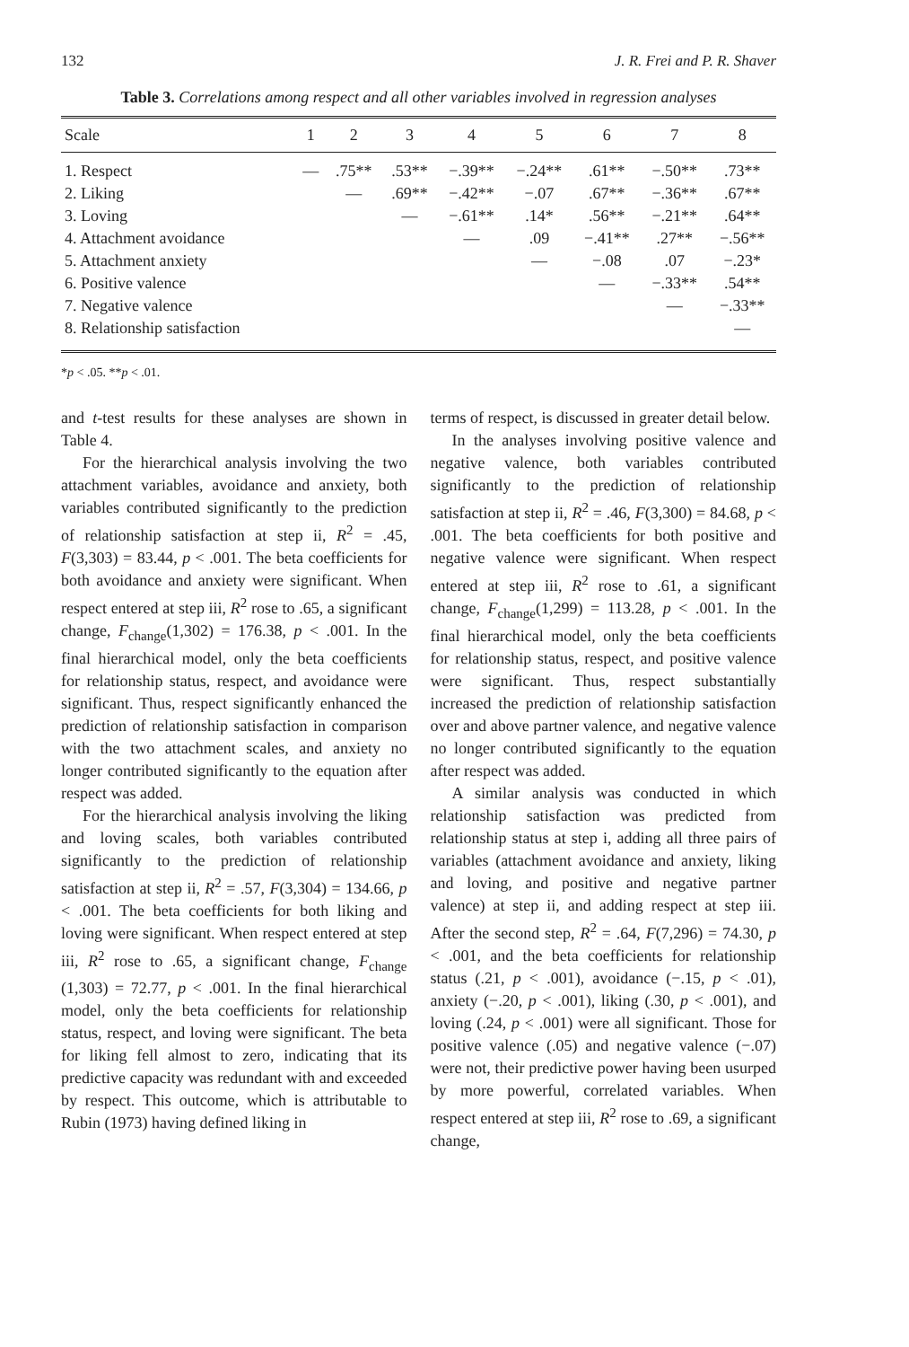132 J. R. Frei and P. R. Shaver
Table 3. Correlations among respect and all other variables involved in regression analyses
| Scale | 1 | 2 | 3 | 4 | 5 | 6 | 7 | 8 |
| --- | --- | --- | --- | --- | --- | --- | --- | --- |
| 1. Respect | — | .75** | .53** | −.39** | −.24** | .61** | −.50** | .73** |
| 2. Liking | | — | .69** | −.42** | −.07 | .67** | −.36** | .67** |
| 3. Loving | | | — | −.61** | .14* | .56** | −.21** | .64** |
| 4. Attachment avoidance | | | | — | .09 | −.41** | .27** | −.56** |
| 5. Attachment anxiety | | | | | — | −.08 | .07 | −.23* |
| 6. Positive valence | | | | | | — | −.33** | .54** |
| 7. Negative valence | | | | | | | — | −.33** |
| 8. Relationship satisfaction | | | | | | | | — |
*p < .05. **p < .01.
and t-test results for these analyses are shown in Table 4.
For the hierarchical analysis involving the two attachment variables, avoidance and anxiety, both variables contributed significantly to the prediction of relationship satisfaction at step ii, R<sup>2</sup> = .45, F(3,303) = 83.44, p < .001. The beta coefficients for both avoidance and anxiety were significant. When respect entered at step iii, R<sup>2</sup> rose to .65, a significant change, F<sub>change</sub>(1,302) = 176.38, p < .001. In the final hierarchical model, only the beta coefficients for relationship status, respect, and avoidance were significant. Thus, respect significantly enhanced the prediction of relationship satisfaction in comparison with the two attachment scales, and anxiety no longer contributed significantly to the equation after respect was added.
For the hierarchical analysis involving the liking and loving scales, both variables contributed significantly to the prediction of relationship satisfaction at step ii, R<sup>2</sup> = .57, F(3,304) = 134.66, p < .001. The beta coefficients for both liking and loving were significant. When respect entered at step iii, R<sup>2</sup> rose to .65, a significant change, F<sub>change</sub> (1,303) = 72.77, p < .001. In the final hierarchical model, only the beta coefficients for relationship status, respect, and loving were significant. The beta for liking fell almost to zero, indicating that its predictive capacity was redundant with and exceeded by respect. This outcome, which is attributable to Rubin (1973) having defined liking in
terms of respect, is discussed in greater detail below.
In the analyses involving positive valence and negative valence, both variables contributed significantly to the prediction of relationship satisfaction at step ii, R<sup>2</sup> = .46, F(3,300) = 84.68, p < .001. The beta coefficients for both positive and negative valence were significant. When respect entered at step iii, R<sup>2</sup> rose to .61, a significant change, F<sub>change</sub>(1,299) = 113.28, p < .001. In the final hierarchical model, only the beta coefficients for relationship status, respect, and positive valence were significant. Thus, respect substantially increased the prediction of relationship satisfaction over and above partner valence, and negative valence no longer contributed significantly to the equation after respect was added.
A similar analysis was conducted in which relationship satisfaction was predicted from relationship status at step i, adding all three pairs of variables (attachment avoidance and anxiety, liking and loving, and positive and negative partner valence) at step ii, and adding respect at step iii. After the second step, R<sup>2</sup> = .64, F(7,296) = 74.30, p < .001, and the beta coefficients for relationship status (.21, p < .001), avoidance (−.15, p < .01), anxiety (−.20, p < .001), liking (.30, p < .001), and loving (.24, p < .001) were all significant. Those for positive valence (.05) and negative valence (−.07) were not, their predictive power having been usurped by more powerful, correlated variables. When respect entered at step iii, R<sup>2</sup> rose to .69, a significant change,